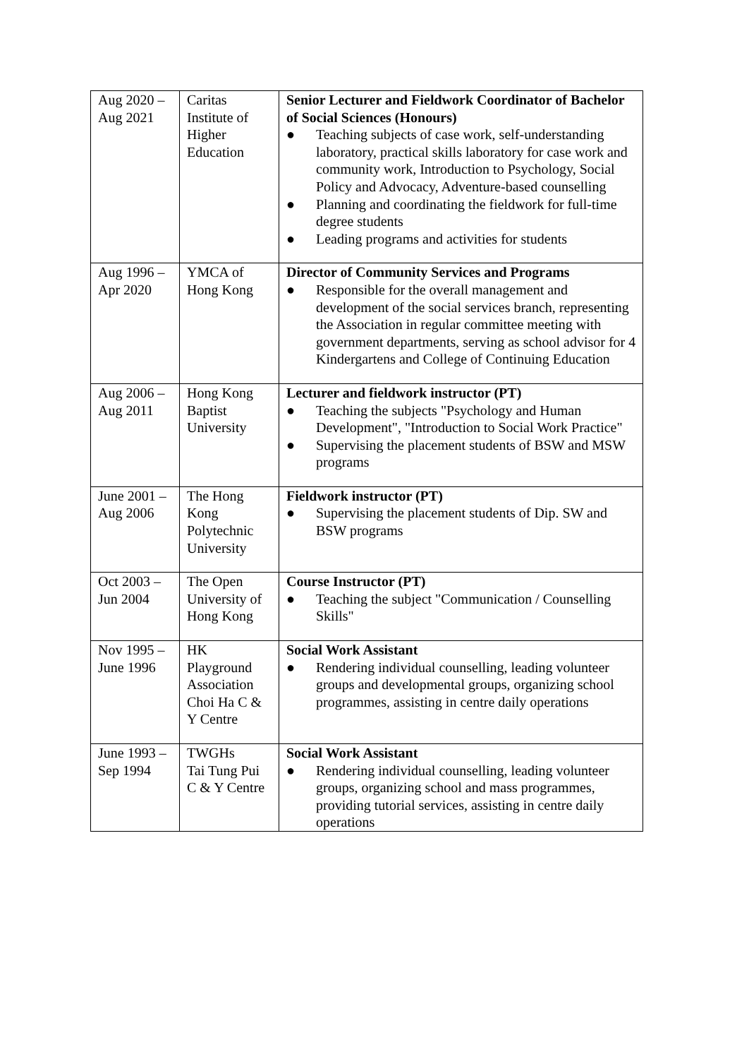| Aug 2020 – Aug 2021 | Caritas Institute of Higher Education | Senior Lecturer and Fieldwork Coordinator of Bachelor of Social Sciences (Honours) ● Teaching subjects of case work, self-understanding laboratory, practical skills laboratory for case work and community work, Introduction to Psychology, Social Policy and Advocacy, Adventure-based counselling ● Planning and coordinating the fieldwork for full-time degree students ● Leading programs and activities for students |
| Aug 1996 – Apr 2020 | YMCA of Hong Kong | Director of Community Services and Programs ● Responsible for the overall management and development of the social services branch, representing the Association in regular committee meeting with government departments, serving as school advisor for 4 Kindergartens and College of Continuing Education |
| Aug 2006 – Aug 2011 | Hong Kong Baptist University | Lecturer and fieldwork instructor (PT) ● Teaching the subjects "Psychology and Human Development", "Introduction to Social Work Practice" ● Supervising the placement students of BSW and MSW programs |
| June 2001 – Aug 2006 | The Hong Kong Polytechnic University | Fieldwork instructor (PT) ● Supervising the placement students of Dip. SW and BSW programs |
| Oct 2003 – Jun 2004 | The Open University of Hong Kong | Course Instructor (PT) ● Teaching the subject "Communication / Counselling Skills" |
| Nov 1995 – June 1996 | HK Playground Association Choi Ha C & Y Centre | Social Work Assistant ● Rendering individual counselling, leading volunteer groups and developmental groups, organizing school programmes, assisting in centre daily operations |
| June 1993 – Sep 1994 | TWGHs Tai Tung Pui C & Y Centre | Social Work Assistant ● Rendering individual counselling, leading volunteer groups, organizing school and mass programmes, providing tutorial services, assisting in centre daily operations |